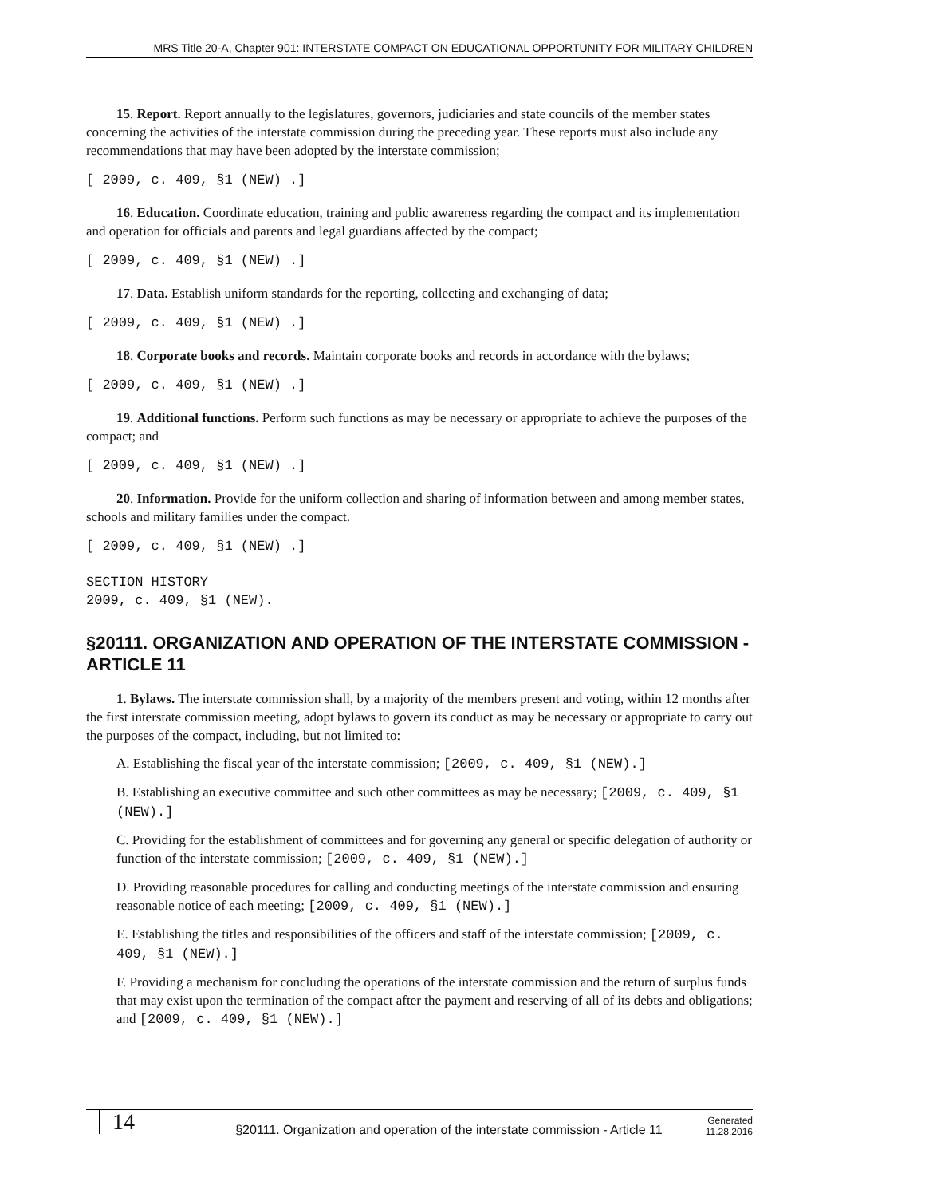MRS Title 20-A, Chapter 901: INTERSTATE COMPACT ON EDUCATIONAL OPPORTUNITY FOR MILITARY CHILDREN
15. Report. Report annually to the legislatures, governors, judiciaries and state councils of the member states concerning the activities of the interstate commission during the preceding year. These reports must also include any recommendations that may have been adopted by the interstate commission;
[ 2009, c. 409, §1 (NEW) .]
16. Education. Coordinate education, training and public awareness regarding the compact and its implementation and operation for officials and parents and legal guardians affected by the compact;
[ 2009, c. 409, §1 (NEW) .]
17. Data. Establish uniform standards for the reporting, collecting and exchanging of data;
[ 2009, c. 409, §1 (NEW) .]
18. Corporate books and records. Maintain corporate books and records in accordance with the bylaws;
[ 2009, c. 409, §1 (NEW) .]
19. Additional functions. Perform such functions as may be necessary or appropriate to achieve the purposes of the compact; and
[ 2009, c. 409, §1 (NEW) .]
20. Information. Provide for the uniform collection and sharing of information between and among member states, schools and military families under the compact.
[ 2009, c. 409, §1 (NEW) .]
SECTION HISTORY
2009, c. 409, §1 (NEW).
§20111. ORGANIZATION AND OPERATION OF THE INTERSTATE COMMISSION - ARTICLE 11
1. Bylaws. The interstate commission shall, by a majority of the members present and voting, within 12 months after the first interstate commission meeting, adopt bylaws to govern its conduct as may be necessary or appropriate to carry out the purposes of the compact, including, but not limited to:
A. Establishing the fiscal year of the interstate commission; [2009, c. 409, §1 (NEW).]
B. Establishing an executive committee and such other committees as may be necessary; [2009, c. 409, §1 (NEW).]
C. Providing for the establishment of committees and for governing any general or specific delegation of authority or function of the interstate commission; [2009, c. 409, §1 (NEW).]
D. Providing reasonable procedures for calling and conducting meetings of the interstate commission and ensuring reasonable notice of each meeting; [2009, c. 409, §1 (NEW).]
E. Establishing the titles and responsibilities of the officers and staff of the interstate commission; [2009, c. 409, §1 (NEW).]
F. Providing a mechanism for concluding the operations of the interstate commission and the return of surplus funds that may exist upon the termination of the compact after the payment and reserving of all of its debts and obligations; and [2009, c. 409, §1 (NEW).]
14
§20111. Organization and operation of the interstate commission - Article 11
Generated
11.28.2016